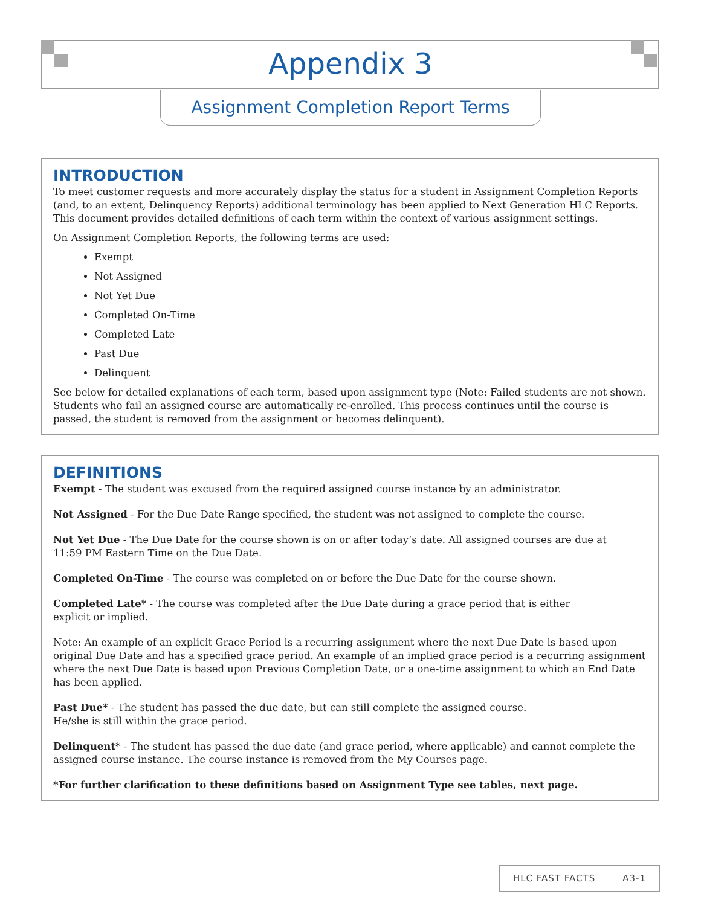Appendix 3
Assignment Completion Report Terms
INTRODUCTION
To meet customer requests and more accurately display the status for a student in Assignment Completion Reports (and, to an extent, Delinquency Reports) additional terminology has been applied to Next Generation HLC Reports. This document provides detailed definitions of each term within the context of various assignment settings.
On Assignment Completion Reports, the following terms are used:
Exempt
Not Assigned
Not Yet Due
Completed On-Time
Completed Late
Past Due
Delinquent
See below for detailed explanations of each term, based upon assignment type (Note: Failed students are not shown. Students who fail an assigned course are automatically re-enrolled. This process continues until the course is passed, the student is removed from the assignment or becomes delinquent).
DEFINITIONS
Exempt - The student was excused from the required assigned course instance by an administrator.
Not Assigned - For the Due Date Range specified, the student was not assigned to complete the course.
Not Yet Due - The Due Date for the course shown is on or after today’s date. All assigned courses are due at
11:59 PM Eastern Time on the Due Date.
Completed On-Time - The course was completed on or before the Due Date for the course shown.
Completed Late* - The course was completed after the Due Date during a grace period that is either
explicit or implied.
Note: An example of an explicit Grace Period is a recurring assignment where the next Due Date is based upon original Due Date and has a specified grace period. An example of an implied grace period is a recurring assignment where the next Due Date is based upon Previous Completion Date, or a one-time assignment to which an End Date has been applied.
Past Due* - The student has passed the due date, but can still complete the assigned course.
He/she is still within the grace period.
Delinquent* - The student has passed the due date (and grace period, where applicable) and cannot complete the assigned course instance. The course instance is removed from the My Courses page.
*For further clarification to these definitions based on Assignment Type see tables, next page.
HLC FAST FACTS A3-1